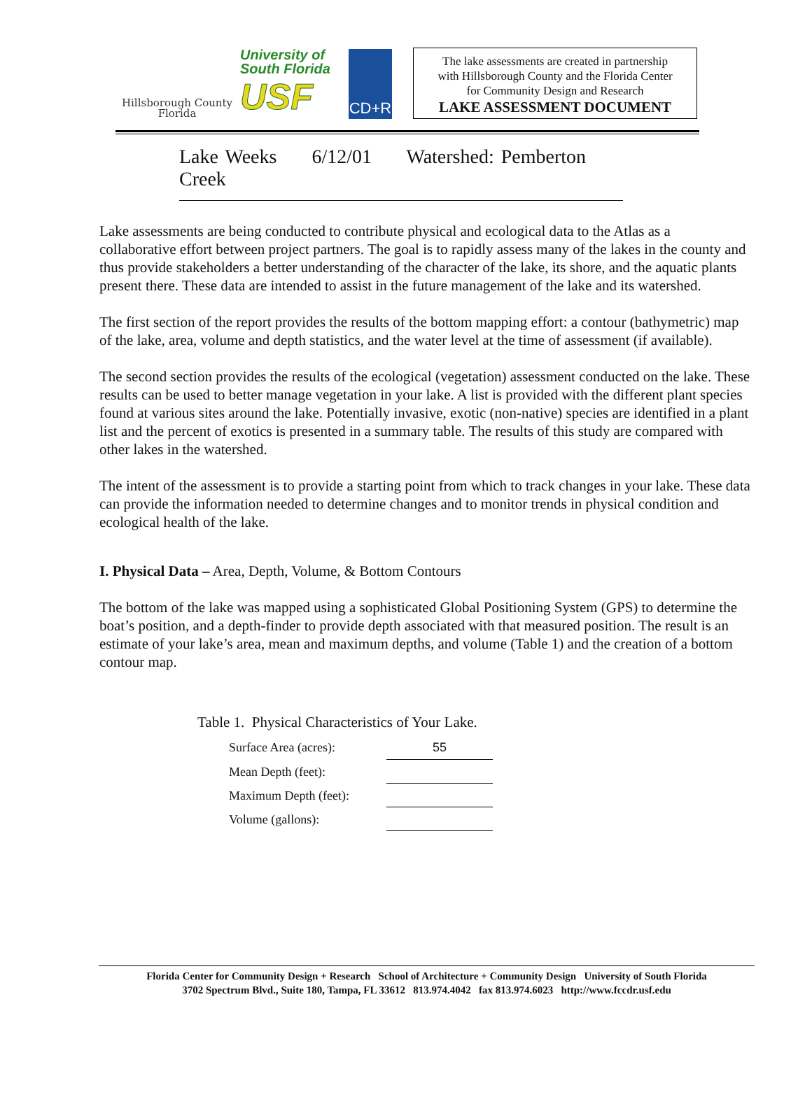Hillsborough County
Florida
University of
South Florida
USF
CD+R
The lake assessments are created in partnership
with Hillsborough County and the Florida Center
for Community Design and Research
LAKE ASSESSMENT DOCUMENT
Lake Weeks 6/12/01 Watershed: Pemberton Creek
Lake assessments are being conducted to contribute physical and ecological data to the Atlas as a collaborative effort between project partners. The goal is to rapidly assess many of the lakes in the county and thus provide stakeholders a better understanding of the character of the lake, its shore, and the aquatic plants present there. These data are intended to assist in the future management of the lake and its watershed.
The first section of the report provides the results of the bottom mapping effort: a contour (bathymetric) map of the lake, area, volume and depth statistics, and the water level at the time of assessment (if available).
The second section provides the results of the ecological (vegetation) assessment conducted on the lake. These results can be used to better manage vegetation in your lake. A list is provided with the different plant species found at various sites around the lake. Potentially invasive, exotic (non-native) species are identified in a plant list and the percent of exotics is presented in a summary table. The results of this study are compared with other lakes in the watershed.
The intent of the assessment is to provide a starting point from which to track changes in your lake. These data can provide the information needed to determine changes and to monitor trends in physical condition and ecological health of the lake.
I. Physical Data – Area, Depth, Volume, & Bottom Contours
The bottom of the lake was mapped using a sophisticated Global Positioning System (GPS) to determine the boat’s position, and a depth-finder to provide depth associated with that measured position. The result is an estimate of your lake’s area, mean and maximum depths, and volume (Table 1) and the creation of a bottom contour map.
Table 1. Physical Characteristics of Your Lake.
| Surface Area (acres): | 55 |
| Mean Depth (feet): | |
| Maximum Depth (feet): | |
| Volume (gallons): | |
Florida Center for Community Design + Research School of Architecture + Community Design University of South Florida
3702 Spectrum Blvd., Suite 180, Tampa, FL 33612 813.974.4042 fax 813.974.6023 http://www.fccdr.usf.edu